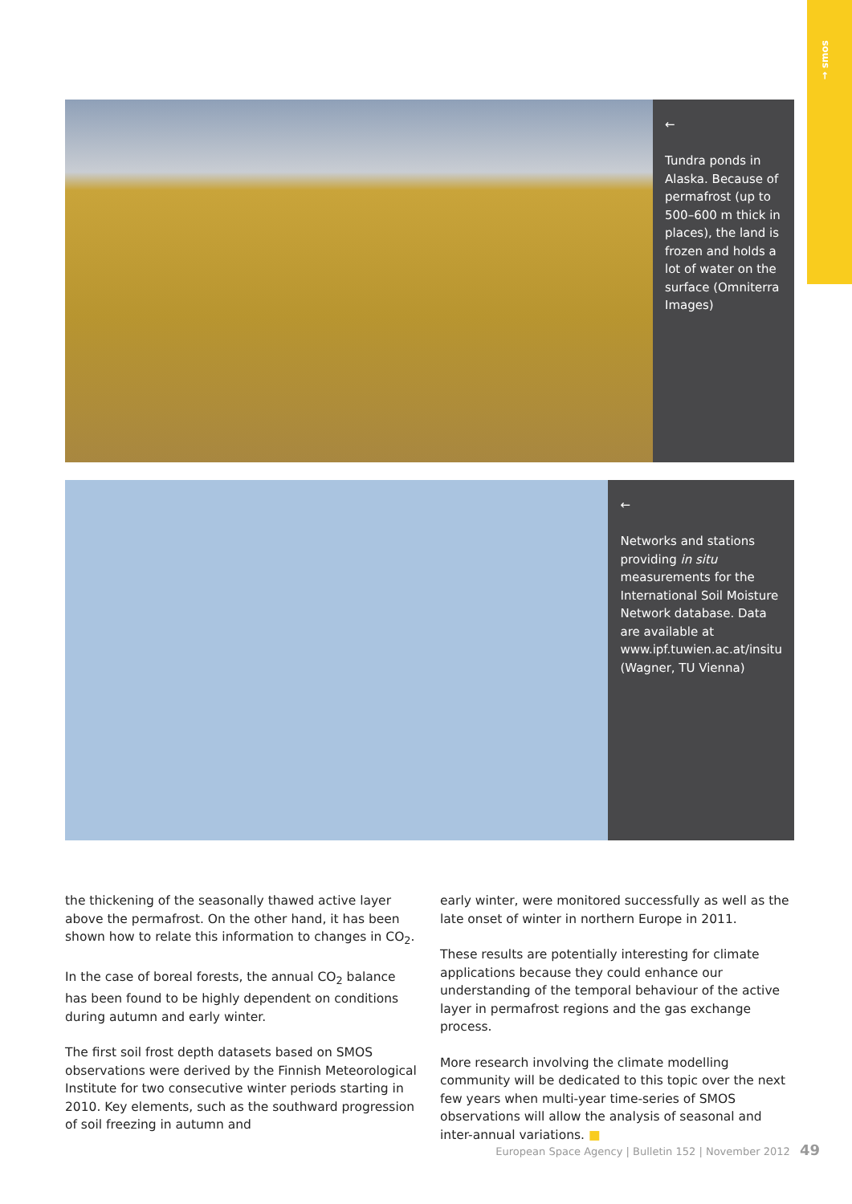→ smos
←
Tundra ponds in Alaska. Because of permafrost (up to 500–600 m thick in places), the land is frozen and holds a lot of water on the surface (Omniterra Images)
←
Networks and stations providing in situ measurements for the International Soil Moisture Network database. Data are available at www.ipf.tuwien.ac.at/insitu (Wagner, TU Vienna)
the thickening of the seasonally thawed active layer above the permafrost. On the other hand, it has been shown how to relate this information to changes in CO<sub>2</sub>.
In the case of boreal forests, the annual CO<sub>2</sub> balance has been found to be highly dependent on conditions during autumn and early winter.
The first soil frost depth datasets based on SMOS observations were derived by the Finnish Meteorological Institute for two consecutive winter periods starting in 2010. Key elements, such as the southward progression of soil freezing in autumn and
early winter, were monitored successfully as well as the late onset of winter in northern Europe in 2011.
These results are potentially interesting for climate applications because they could enhance our understanding of the temporal behaviour of the active layer in permafrost regions and the gas exchange process.
More research involving the climate modelling community will be dedicated to this topic over the next few years when multi-year time-series of SMOS observations will allow the analysis of seasonal and inter-annual variations. ■
European Space Agency | Bulletin 152 | November 2012 49